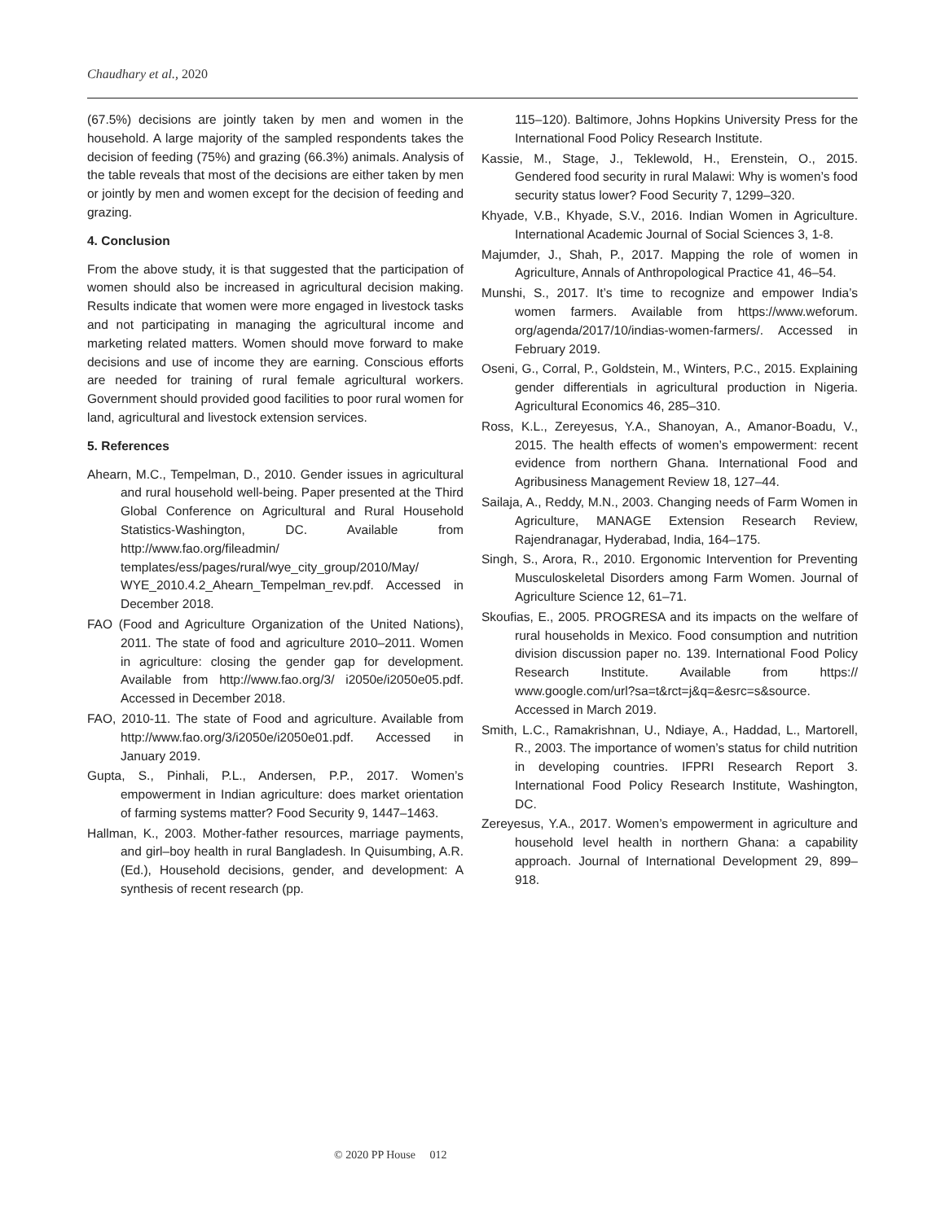Chaudhary et al., 2020
(67.5%) decisions are jointly taken by men and women in the household. A large majority of the sampled respondents takes the decision of feeding (75%) and grazing (66.3%) animals. Analysis of the table reveals that most of the decisions are either taken by men or jointly by men and women except for the decision of feeding and grazing.
4. Conclusion
From the above study, it is that suggested that the participation of women should also be increased in agricultural decision making. Results indicate that women were more engaged in livestock tasks and not participating in managing the agricultural income and marketing related matters. Women should move forward to make decisions and use of income they are earning. Conscious efforts are needed for training of rural female agricultural workers. Government should provided good facilities to poor rural women for land, agricultural and livestock extension services.
5. References
Ahearn, M.C., Tempelman, D., 2010. Gender issues in agricultural and rural household well-being. Paper presented at the Third Global Conference on Agricultural and Rural Household Statistics-Washington, DC. Available from http://www.fao.org/fileadmin/ templates/ess/pages/rural/wye_city_group/2010/May/ WYE_2010.4.2_Ahearn_Tempelman_rev.pdf. Accessed in December 2018.
FAO (Food and Agriculture Organization of the United Nations), 2011. The state of food and agriculture 2010–2011. Women in agriculture: closing the gender gap for development. Available from http://www.fao.org/3/ i2050e/i2050e05.pdf. Accessed in December 2018.
FAO, 2010-11. The state of Food and agriculture. Available from http://www.fao.org/3/i2050e/i2050e01.pdf. Accessed in January 2019.
Gupta, S., Pinhali, P.L., Andersen, P.P., 2017. Women’s empowerment in Indian agriculture: does market orientation of farming systems matter? Food Security 9, 1447–1463.
Hallman, K., 2003. Mother-father resources, marriage payments, and girl–boy health in rural Bangladesh. In Quisumbing, A.R. (Ed.), Household decisions, gender, and development: A synthesis of recent research (pp.
115–120). Baltimore, Johns Hopkins University Press for the International Food Policy Research Institute.
Kassie, M., Stage, J., Teklewold, H., Erenstein, O., 2015. Gendered food security in rural Malawi: Why is women’s food security status lower? Food Security 7, 1299–320.
Khyade, V.B., Khyade, S.V., 2016. Indian Women in Agriculture. International Academic Journal of Social Sciences 3, 1-8.
Majumder, J., Shah, P., 2017. Mapping the role of women in Agriculture, Annals of Anthropological Practice 41, 46–54.
Munshi, S., 2017. It’s time to recognize and empower India’s women farmers. Available from https://www.weforum. org/agenda/2017/10/indias-women-farmers/. Accessed in February 2019.
Oseni, G., Corral, P., Goldstein, M., Winters, P.C., 2015. Explaining gender differentials in agricultural production in Nigeria. Agricultural Economics 46, 285–310.
Ross, K.L., Zereyesus, Y.A., Shanoyan, A., Amanor-Boadu, V., 2015. The health effects of women’s empowerment: recent evidence from northern Ghana. International Food and Agribusiness Management Review 18, 127–44.
Sailaja, A., Reddy, M.N., 2003. Changing needs of Farm Women in Agriculture, MANAGE Extension Research Review, Rajendranagar, Hyderabad, India, 164–175.
Singh, S., Arora, R., 2010. Ergonomic Intervention for Preventing Musculoskeletal Disorders among Farm Women. Journal of Agriculture Science 12, 61–71.
Skoufias, E., 2005. PROGRESA and its impacts on the welfare of rural households in Mexico. Food consumption and nutrition division discussion paper no. 139. International Food Policy Research Institute. Available from https:// www.google.com/url?sa=t&rct=j&q=&esrc=s&source. Accessed in March 2019.
Smith, L.C., Ramakrishnan, U., Ndiaye, A., Haddad, L., Martorell, R., 2003. The importance of women’s status for child nutrition in developing countries. IFPRI Research Report 3. International Food Policy Research Institute, Washington, DC.
Zereyesus, Y.A., 2017. Women’s empowerment in agriculture and household level health in northern Ghana: a capability approach. Journal of International Development 29, 899–918.
© 2020 PP House 012